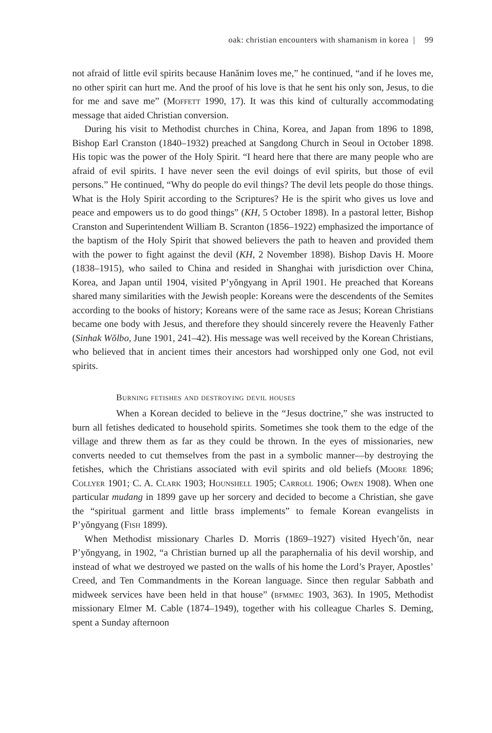oak: christian encounters with shamanism in korea | 99
not afraid of little evil spirits because Hanănim loves me,” he continued, “and if he loves me, no other spirit can hurt me. And the proof of his love is that he sent his only son, Jesus, to die for me and save me” (Moffett 1990, 17). It was this kind of culturally accommodating message that aided Christian conversion.
During his visit to Methodist churches in China, Korea, and Japan from 1896 to 1898, Bishop Earl Cranston (1840–1932) preached at Sangdong Church in Seoul in October 1898. His topic was the power of the Holy Spirit. “I heard here that there are many people who are afraid of evil spirits. I have never seen the evil doings of evil spirits, but those of evil persons.” He continued, “Why do people do evil things? The devil lets people do those things. What is the Holy Spirit according to the Scriptures? He is the spirit who gives us love and peace and empowers us to do good things” (KH, 5 October 1898). In a pastoral letter, Bishop Cranston and Superintendent William B. Scranton (1856–1922) emphasized the importance of the baptism of the Holy Spirit that showed believers the path to heaven and provided them with the power to fight against the devil (KH, 2 November 1898). Bishop Davis H. Moore (1838–1915), who sailed to China and resided in Shanghai with jurisdiction over China, Korea, and Japan until 1904, visited P’yŏngyang in April 1901. He preached that Koreans shared many similarities with the Jewish people: Koreans were the descendents of the Semites according to the books of history; Koreans were of the same race as Jesus; Korean Christians became one body with Jesus, and therefore they should sincerely revere the Heavenly Father (Sinhak Wŏlbo, June 1901, 241–42). His message was well received by the Korean Christians, who believed that in ancient times their ancestors had worshipped only one God, not evil spirits.
Burning fetishes and destroying devil houses
When a Korean decided to believe in the “Jesus doctrine,” she was instructed to burn all fetishes dedicated to household spirits. Sometimes she took them to the edge of the village and threw them as far as they could be thrown. In the eyes of missionaries, new converts needed to cut themselves from the past in a symbolic manner—by destroying the fetishes, which the Christians associated with evil spirits and old beliefs (Moore 1896; Collyer 1901; C. A. Clark 1903; Hounshell 1905; Carroll 1906; Owen 1908). When one particular mudang in 1899 gave up her sorcery and decided to become a Christian, she gave the “spiritual garment and little brass implements” to female Korean evangelists in P’yŏngyang (Fish 1899).
When Methodist missionary Charles D. Morris (1869–1927) visited Hyech’ŏn, near P’yŏngyang, in 1902, “a Christian burned up all the paraphernalia of his devil worship, and instead of what we destroyed we pasted on the walls of his home the Lord’s Prayer, Apostles’ Creed, and Ten Commandments in the Korean language. Since then regular Sabbath and midweek services have been held in that house” (bfmmec 1903, 363). In 1905, Methodist missionary Elmer M. Cable (1874–1949), together with his colleague Charles S. Deming, spent a Sunday afternoon